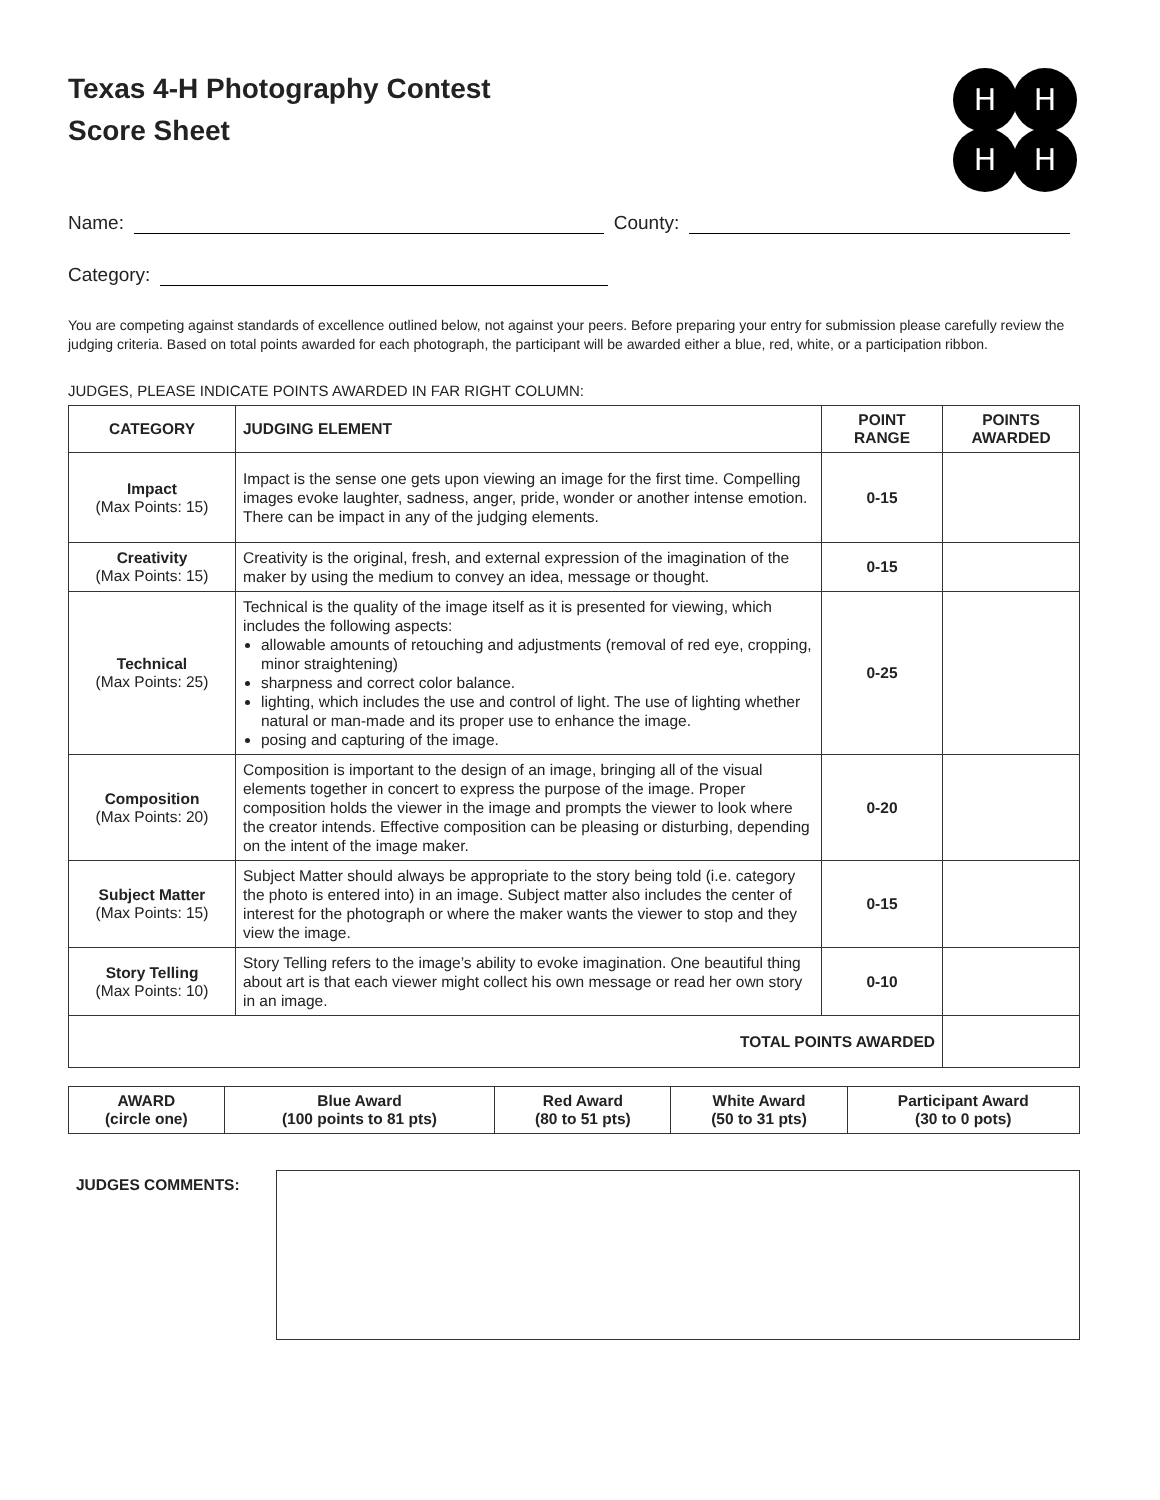Texas 4-H Photography Contest
Score Sheet
H
H
H
H
Name: County:
Category:
You are competing against standards of excellence outlined below, not against your peers. Before preparing your entry for submission please carefully review the judging criteria. Based on total points awarded for each photograph, the participant will be awarded either a blue, red, white, or a participation ribbon.
JUDGES, PLEASE INDICATE POINTS AWARDED IN FAR RIGHT COLUMN:
| CATEGORY | JUDGING ELEMENT | POINT RANGE | POINTS AWARDED |
| --- | --- | --- | --- |
| Impact (Max Points: 15) | Impact is the sense one gets upon viewing an image for the first time. Compelling images evoke laughter, sadness, anger, pride, wonder or another intense emotion. There can be impact in any of the judging elements. | 0-15 | |
| Creativity (Max Points: 15) | Creativity is the original, fresh, and external expression of the imagination of the maker by using the medium to convey an idea, message or thought. | 0-15 | |
| Technical (Max Points: 25) | Technical is the quality of the image itself as it is presented for viewing, which includes the following aspects: allowable amounts of retouching and adjustments (removal of red eye, cropping, minor straightening) sharpness and correct color balance. lighting, which includes the use and control of light. The use of lighting whether natural or man-made and its proper use to enhance the image. posing and capturing of the image. | 0-25 | |
| Composition (Max Points: 20) | Composition is important to the design of an image, bringing all of the visual elements together in concert to express the purpose of the image. Proper composition holds the viewer in the image and prompts the viewer to look where the creator intends. Effective composition can be pleasing or disturbing, depending on the intent of the image maker. | 0-20 | |
| Subject Matter (Max Points: 15) | Subject Matter should always be appropriate to the story being told (i.e. category the photo is entered into) in an image. Subject matter also includes the center of interest for the photograph or where the maker wants the viewer to stop and they view the image. | 0-15 | |
| Story Telling (Max Points: 10) | Story Telling refers to the image’s ability to evoke imagination. One beautiful thing about art is that each viewer might collect his own message or read her own story in an image. | 0-10 | |
| TOTAL POINTS AWARDED | | | |
| AWARD (circle one) | Blue Award (100 points to 81 pts) | Red Award (80 to 51 pts) | White Award (50 to 31 pts) | Participant Award (30 to 0 pots) |
JUDGES COMMENTS: